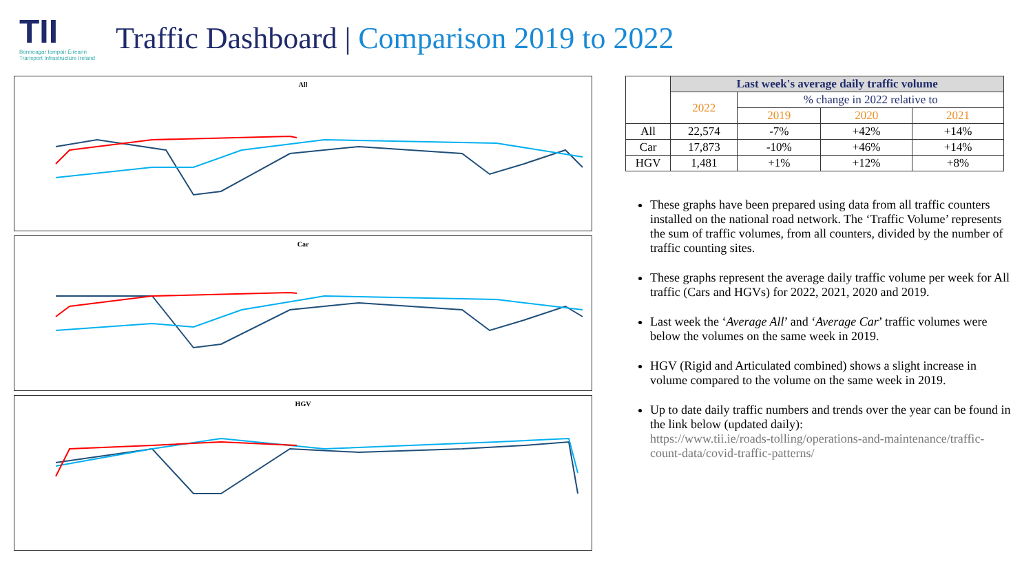TII
Bonneagar Iompair Éireann
Transport Infrastructure Ireland
Traffic Dashboard | Comparison 2019 to 2022
All
Car
HGV
| | Last week's average daily traffic volume | | | |
| | 2022 | % change in 2022 relative to | | |
| | | 2019 | 2020 | 2021 |
| All | 22,574 | -7% | +42% | +14% |
| Car | 17,873 | -10% | +46% | +14% |
| HGV | 1,481 | +1% | +12% | +8% |
These graphs have been prepared using data from all traffic counters installed on the national road network. The ‘Traffic Volume’ represents the sum of traffic volumes, from all counters, divided by the number of traffic counting sites.
These graphs represent the average daily traffic volume per week for All traffic (Cars and HGVs) for 2022, 2021, 2020 and 2019.
Last week the ‘Average All’ and ‘Average Car’ traffic volumes were below the volumes on the same week in 2019.
HGV (Rigid and Articulated combined) shows a slight increase in volume compared to the volume on the same week in 2019.
Up to date daily traffic numbers and trends over the year can be found in the link below (updated daily):
https://www.tii.ie/roads-tolling/operations-and-maintenance/traffic-count-data/covid-traffic-patterns/